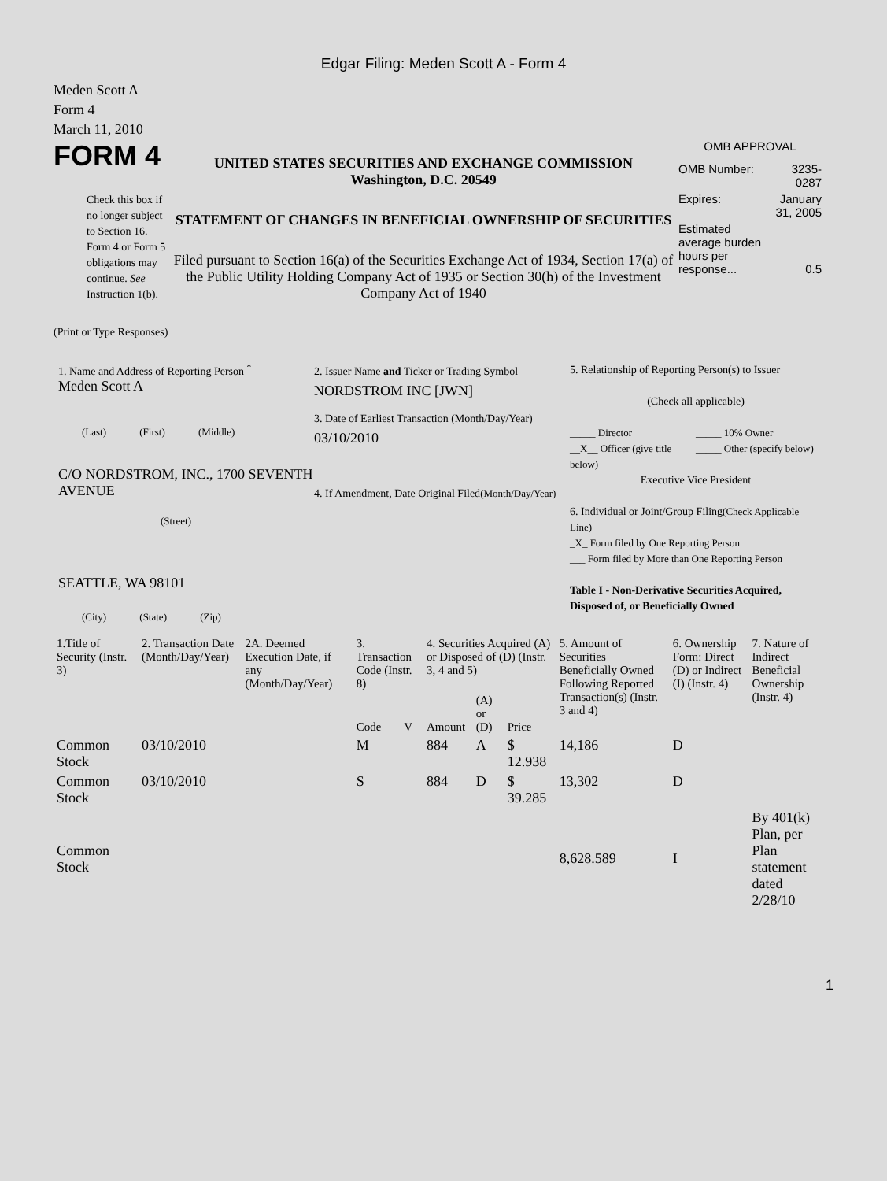Edgar Filing: Meden Scott A - Form 4
Meden Scott A
Form 4
March 11, 2010
FORM 4
Check this box if no longer subject to Section 16. Form 4 or Form 5 obligations may continue. See Instruction 1(b).
UNITED STATES SECURITIES AND EXCHANGE COMMISSION
Washington, D.C. 20549
STATEMENT OF CHANGES IN BENEFICIAL OWNERSHIP OF SECURITIES
Filed pursuant to Section 16(a) of the Securities Exchange Act of 1934, Section 17(a) of the Public Utility Holding Company Act of 1935 or Section 30(h) of the Investment Company Act of 1940
OMB APPROVAL
| OMB Number: | 3235-0287 |
| Expires: | January 31, 2005 |
| Estimated average burden hours per response... | 0.5 |
(Print or Type Responses)
1. Name and Address of Reporting Person <sup>*</sup>
Meden Scott A
(Last) (First) (Middle)
C/O NORDSTROM, INC., 1700 SEVENTH AVENUE
(Street)
SEATTLE, WA 98101
(City) (State) (Zip)
2. Issuer Name and Ticker or Trading Symbol
NORDSTROM INC [JWN]
3. Date of Earliest Transaction (Month/Day/Year)
03/10/2010
4. If Amendment, Date Original Filed(Month/Day/Year)
5. Relationship of Reporting Person(s) to Issuer
(Check all applicable)
_____ Director
__X__ Officer (give title below)
_____ 10% Owner
_____ Other (specify below)
Executive Vice President
6. Individual or Joint/Group Filing(Check Applicable Line)
_X_ Form filed by One Reporting Person
___ Form filed by More than One Reporting Person
Table I - Non-Derivative Securities Acquired, Disposed of, or Beneficially Owned
| 1.Title of Security (Instr. 3) | 2. Transaction Date (Month/Day/Year) | 2A. Deemed Execution Date, if any (Month/Day/Year) | 3. Transaction Code (Instr. 8) | | 4. Securities Acquired (A) or Disposed of (D) (Instr. 3, 4 and 5) | | | 5. Amount of Securities Beneficially Owned Following Reported Transaction(s) (Instr. 3 and 4) | 6. Ownership Form: Direct (D) or Indirect (I) (Instr. 4) | 7. Nature of Indirect Beneficial Ownership (Instr. 4) |
| --- | --- | --- | --- | --- | --- | --- | --- | --- | --- | --- |
| | | | Code | V | Amount | (A) or (D) | Price | | | |
| Common Stock | 03/10/2010 | | M | | 884 | A | $ 12.938 | 14,186 | D | |
| Common Stock | 03/10/2010 | | S | | 884 | D | $ 39.285 | 13,302 | D | |
| Common Stock | | | | | | | | 8,628.589 | I | By 401(k) Plan, per Plan statement dated 2/28/10 |
1